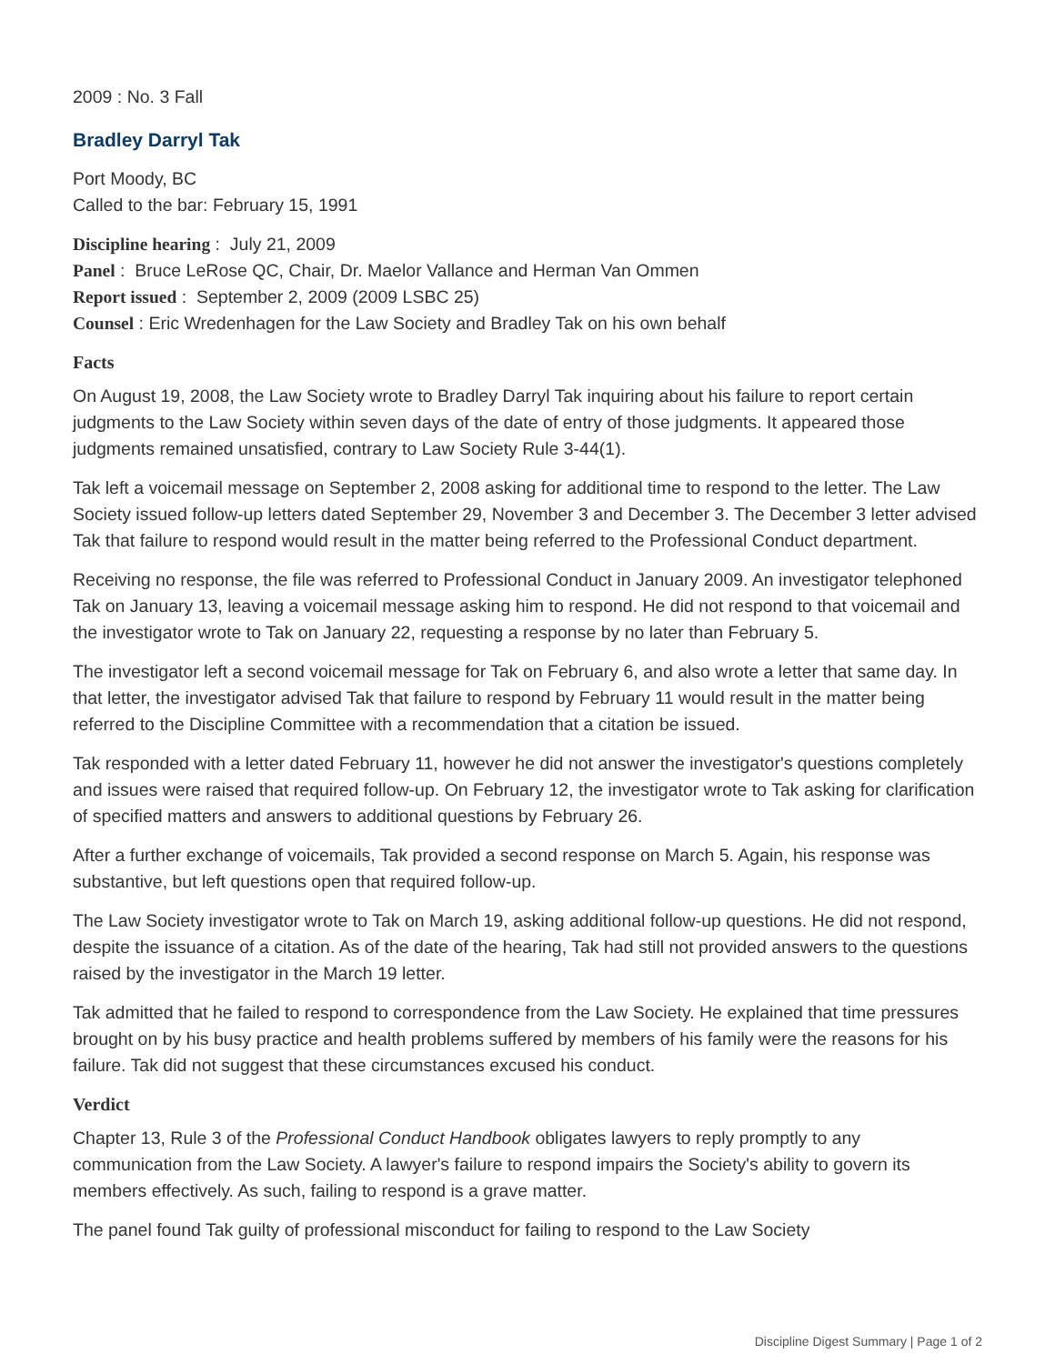2009 : No. 3 Fall
Bradley Darryl Tak
Port Moody, BC
Called to the bar: February 15, 1991
Discipline hearing : July 21, 2009
Panel : Bruce LeRose QC, Chair, Dr. Maelor Vallance and Herman Van Ommen
Report issued : September 2, 2009 (2009 LSBC 25)
Counsel : Eric Wredenhagen for the Law Society and Bradley Tak on his own behalf
Facts
On August 19, 2008, the Law Society wrote to Bradley Darryl Tak inquiring about his failure to report certain judgments to the Law Society within seven days of the date of entry of those judgments. It appeared those judgments remained unsatisfied, contrary to Law Society Rule 3-44(1).
Tak left a voicemail message on September 2, 2008 asking for additional time to respond to the letter. The Law Society issued follow-up letters dated September 29, November 3 and December 3. The December 3 letter advised Tak that failure to respond would result in the matter being referred to the Professional Conduct department.
Receiving no response, the file was referred to Professional Conduct in January 2009. An investigator telephoned Tak on January 13, leaving a voicemail message asking him to respond. He did not respond to that voicemail and the investigator wrote to Tak on January 22, requesting a response by no later than February 5.
The investigator left a second voicemail message for Tak on February 6, and also wrote a letter that same day. In that letter, the investigator advised Tak that failure to respond by February 11 would result in the matter being referred to the Discipline Committee with a recommendation that a citation be issued.
Tak responded with a letter dated February 11, however he did not answer the investigator's questions completely and issues were raised that required follow-up. On February 12, the investigator wrote to Tak asking for clarification of specified matters and answers to additional questions by February 26.
After a further exchange of voicemails, Tak provided a second response on March 5. Again, his response was substantive, but left questions open that required follow-up.
The Law Society investigator wrote to Tak on March 19, asking additional follow-up questions. He did not respond, despite the issuance of a citation. As of the date of the hearing, Tak had still not provided answers to the questions raised by the investigator in the March 19 letter.
Tak admitted that he failed to respond to correspondence from the Law Society. He explained that time pressures brought on by his busy practice and health problems suffered by members of his family were the reasons for his failure. Tak did not suggest that these circumstances excused his conduct.
Verdict
Chapter 13, Rule 3 of the Professional Conduct Handbook obligates lawyers to reply promptly to any communication from the Law Society. A lawyer's failure to respond impairs the Society's ability to govern its members effectively. As such, failing to respond is a grave matter.
The panel found Tak guilty of professional misconduct for failing to respond to the Law Society
Discipline Digest Summary | Page 1 of 2